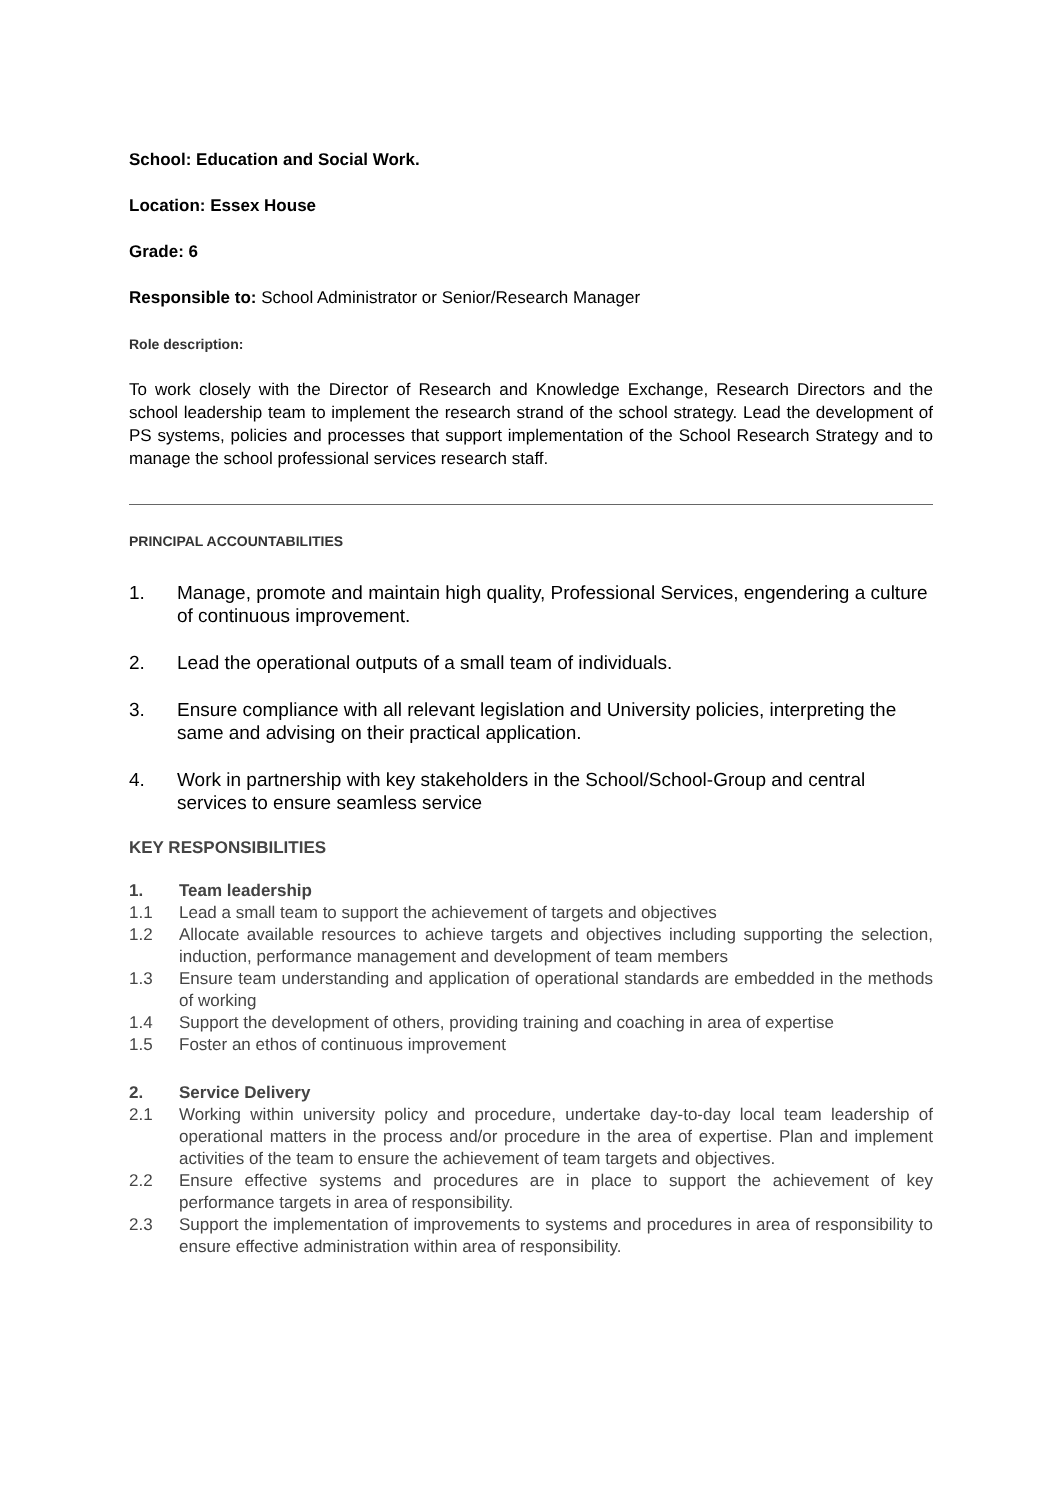School: Education and Social Work.
Location: Essex House
Grade: 6
Responsible to: School Administrator or Senior/Research Manager
Role description:
To work closely with the Director of Research and Knowledge Exchange, Research Directors and the school leadership team to implement the research strand of the school strategy. Lead the development of PS systems, policies and processes that support implementation of the School Research Strategy and to manage the school professional services research staff.
PRINCIPAL ACCOUNTABILITIES
1. Manage, promote and maintain high quality, Professional Services, engendering a culture of continuous improvement.
2. Lead the operational outputs of a small team of individuals.
3. Ensure compliance with all relevant legislation and University policies, interpreting the same and advising on their practical application.
4. Work in partnership with key stakeholders in the School/School-Group and central services to ensure seamless service
KEY RESPONSIBILITIES
1. Team leadership
1.1 Lead a small team to support the achievement of targets and objectives
1.2 Allocate available resources to achieve targets and objectives including supporting the selection, induction, performance management and development of team members
1.3 Ensure team understanding and application of operational standards are embedded in the methods of working
1.4 Support the development of others, providing training and coaching in area of expertise
1.5 Foster an ethos of continuous improvement
2. Service Delivery
2.1 Working within university policy and procedure, undertake day-to-day local team leadership of operational matters in the process and/or procedure in the area of expertise. Plan and implement activities of the team to ensure the achievement of team targets and objectives.
2.2 Ensure effective systems and procedures are in place to support the achievement of key performance targets in area of responsibility.
2.3 Support the implementation of improvements to systems and procedures in area of responsibility to ensure effective administration within area of responsibility.